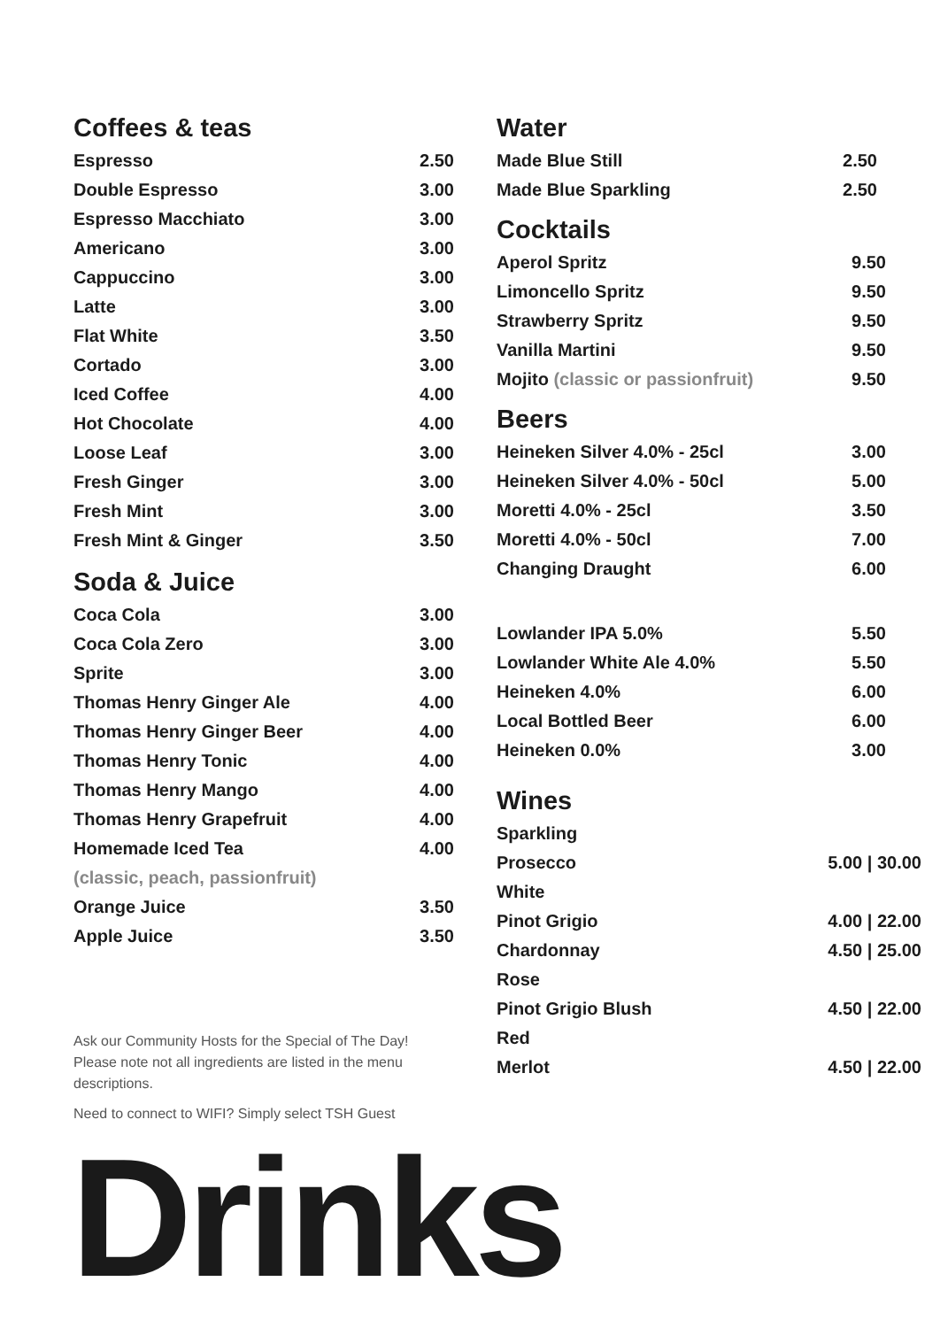Coffees & teas
| Espresso | 2.50 |
| Double Espresso | 3.00 |
| Espresso Macchiato | 3.00 |
| Americano | 3.00 |
| Cappuccino | 3.00 |
| Latte | 3.00 |
| Flat White | 3.50 |
| Cortado | 3.00 |
| Iced Coffee | 4.00 |
| Hot Chocolate | 4.00 |
| Loose Leaf | 3.00 |
| Fresh Ginger | 3.00 |
| Fresh Mint | 3.00 |
| Fresh Mint & Ginger | 3.50 |
Soda & Juice
| Coca Cola | 3.00 |
| Coca Cola Zero | 3.00 |
| Sprite | 3.00 |
| Thomas Henry Ginger Ale | 4.00 |
| Thomas Henry Ginger Beer | 4.00 |
| Thomas Henry Tonic | 4.00 |
| Thomas Henry Mango | 4.00 |
| Thomas Henry Grapefruit | 4.00 |
| Homemade Iced Tea | 4.00 |
| (classic, peach, passionfruit) | |
| Orange Juice | 3.50 |
| Apple Juice | 3.50 |
Ask our Community Hosts for the Special of The Day! Please note not all ingredients are listed in the menu descriptions.
Need to connect to WIFI? Simply select TSH Guest
Water
| Made Blue Still | 2.50 |
| Made Blue Sparkling | 2.50 |
Cocktails
| Aperol Spritz | 9.50 |
| Limoncello Spritz | 9.50 |
| Strawberry Spritz | 9.50 |
| Vanilla Martini | 9.50 |
| Mojito (classic or passionfruit) | 9.50 |
Beers
| Heineken Silver 4.0% - 25cl | 3.00 |
| Heineken Silver 4.0% - 50cl | 5.00 |
| Moretti 4.0% - 25cl | 3.50 |
| Moretti 4.0% - 50cl | 7.00 |
| Changing Draught | 6.00 |
| Lowlander IPA 5.0% | 5.50 |
| Lowlander White Ale 4.0% | 5.50 |
| Heineken 4.0% | 6.00 |
| Local Bottled Beer | 6.00 |
| Heineken 0.0% | 3.00 |
Wines
| Sparkling | |
| Prosecco | 5.00 / 30.00 |
| White | |
| Pinot Grigio | 4.00 / 22.00 |
| Chardonnay | 4.50 / 25.00 |
| Rose | |
| Pinot Grigio Blush | 4.50 / 22.00 |
| Red | |
| Merlot | 4.50 / 22.00 |
Drinks